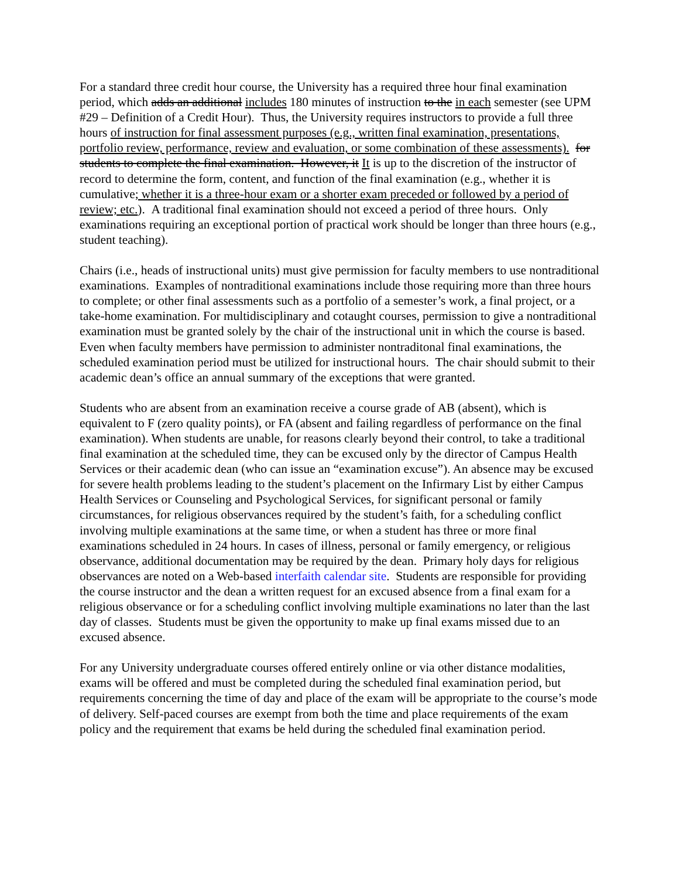For a standard three credit hour course, the University has a required three hour final examination period, which adds an additional includes 180 minutes of instruction to the in each semester (see UPM #29 – Definition of a Credit Hour). Thus, the University requires instructors to provide a full three hours of instruction for final assessment purposes (e.g., written final examination, presentations, portfolio review, performance, review and evaluation, or some combination of these assessments). for students to complete the final examination. However, it It is up to the discretion of the instructor of record to determine the form, content, and function of the final examination (e.g., whether it is cumulative; whether it is a three-hour exam or a shorter exam preceded or followed by a period of review; etc.). A traditional final examination should not exceed a period of three hours. Only examinations requiring an exceptional portion of practical work should be longer than three hours (e.g., student teaching).
Chairs (i.e., heads of instructional units) must give permission for faculty members to use nontraditional examinations. Examples of nontraditional examinations include those requiring more than three hours to complete; or other final assessments such as a portfolio of a semester’s work, a final project, or a take-home examination. For multidisciplinary and cotaught courses, permission to give a nontraditional examination must be granted solely by the chair of the instructional unit in which the course is based. Even when faculty members have permission to administer nontraditonal final examinations, the scheduled examination period must be utilized for instructional hours. The chair should submit to their academic dean’s office an annual summary of the exceptions that were granted.
Students who are absent from an examination receive a course grade of AB (absent), which is equivalent to F (zero quality points), or FA (absent and failing regardless of performance on the final examination). When students are unable, for reasons clearly beyond their control, to take a traditional final examination at the scheduled time, they can be excused only by the director of Campus Health Services or their academic dean (who can issue an “examination excuse”). An absence may be excused for severe health problems leading to the student’s placement on the Infirmary List by either Campus Health Services or Counseling and Psychological Services, for significant personal or family circumstances, for religious observances required by the student’s faith, for a scheduling conflict involving multiple examinations at the same time, or when a student has three or more final examinations scheduled in 24 hours. In cases of illness, personal or family emergency, or religious observance, additional documentation may be required by the dean. Primary holy days for religious observances are noted on a Web-based interfaith calendar site. Students are responsible for providing the course instructor and the dean a written request for an excused absence from a final exam for a religious observance or for a scheduling conflict involving multiple examinations no later than the last day of classes. Students must be given the opportunity to make up final exams missed due to an excused absence.
For any University undergraduate courses offered entirely online or via other distance modalities, exams will be offered and must be completed during the scheduled final examination period, but requirements concerning the time of day and place of the exam will be appropriate to the course’s mode of delivery. Self-paced courses are exempt from both the time and place requirements of the exam policy and the requirement that exams be held during the scheduled final examination period.